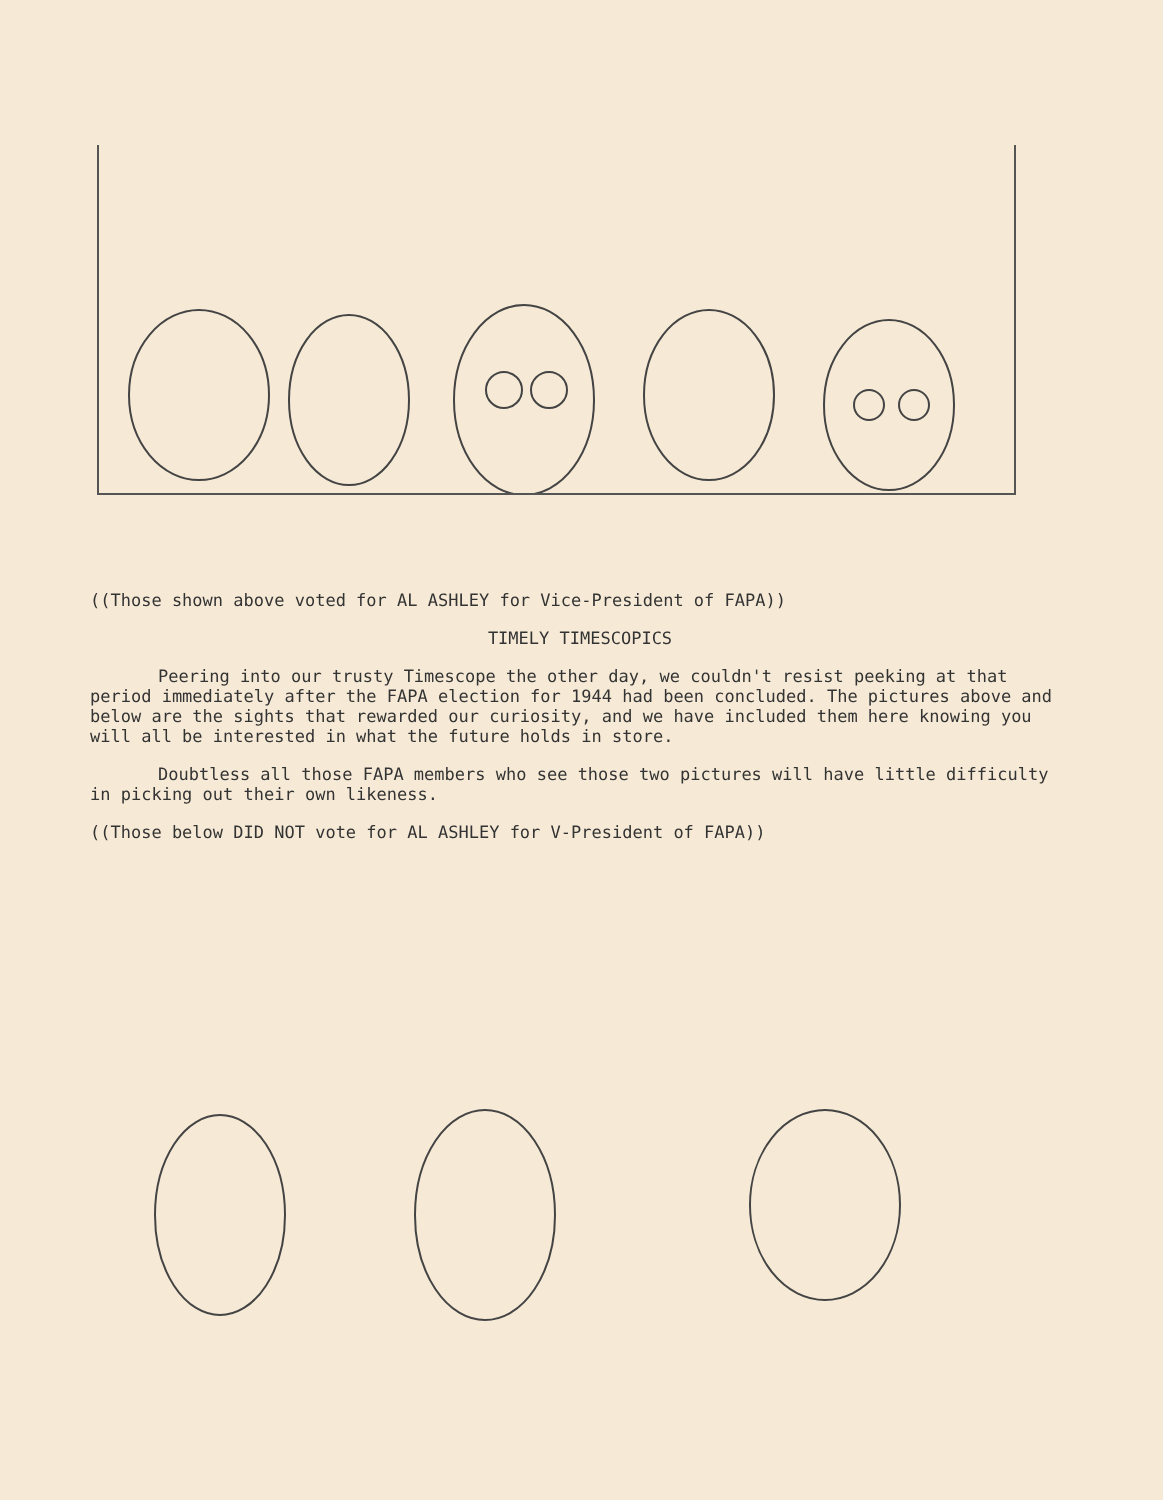((Those shown above voted for AL ASHLEY for Vice-President of FAPA))
TIMELY TIMESCOPICS
Peering into our trusty Timescope the other day, we couldn't resist peeking at that period immediately after the FAPA election for 1944 had been concluded. The pictures above and below are the sights that rewarded our curiosity, and we have included them here knowing you will all be interested in what the future holds in store.
Doubtless all those FAPA members who see those two pictures will have little difficulty in picking out their own likeness.
((Those below DID NOT vote for AL ASHLEY for V-President of FAPA))